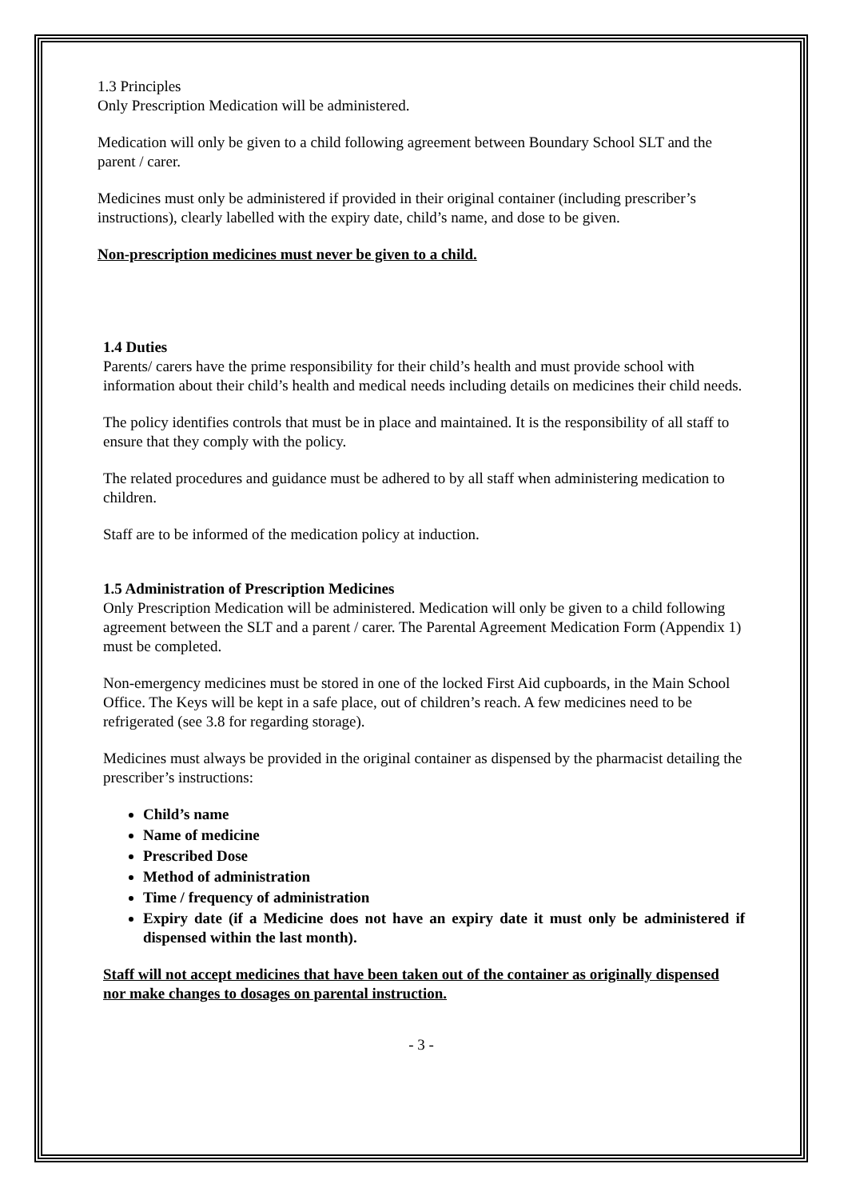1.3 Principles
Only Prescription Medication will be administered.
Medication will only be given to a child following agreement between Boundary School SLT and the parent / carer.
Medicines must only be administered if provided in their original container (including prescriber’s instructions), clearly labelled with the expiry date, child’s name, and dose to be given.
Non-prescription medicines must never be given to a child.
1.4 Duties
Parents/ carers have the prime responsibility for their child’s health and must provide school with information about their child’s health and medical needs including details on medicines their child needs.
The policy identifies controls that must be in place and maintained. It is the responsibility of all staff to ensure that they comply with the policy.
The related procedures and guidance must be adhered to by all staff when administering medication to children.
Staff are to be informed of the medication policy at induction.
1.5 Administration of Prescription Medicines
Only Prescription Medication will be administered. Medication will only be given to a child following agreement between the SLT and a parent / carer. The Parental Agreement Medication Form (Appendix 1) must be completed.
Non-emergency medicines must be stored in one of the locked First Aid cupboards, in the Main School Office. The Keys will be kept in a safe place, out of children’s reach. A few medicines need to be refrigerated (see 3.8 for regarding storage).
Medicines must always be provided in the original container as dispensed by the pharmacist detailing the prescriber’s instructions:
Child’s name
Name of medicine
Prescribed Dose
Method of administration
Time / frequency of administration
Expiry date (if a Medicine does not have an expiry date it must only be administered if dispensed within the last month).
Staff will not accept medicines that have been taken out of the container as originally dispensed nor make changes to dosages on parental instruction.
- 3 -